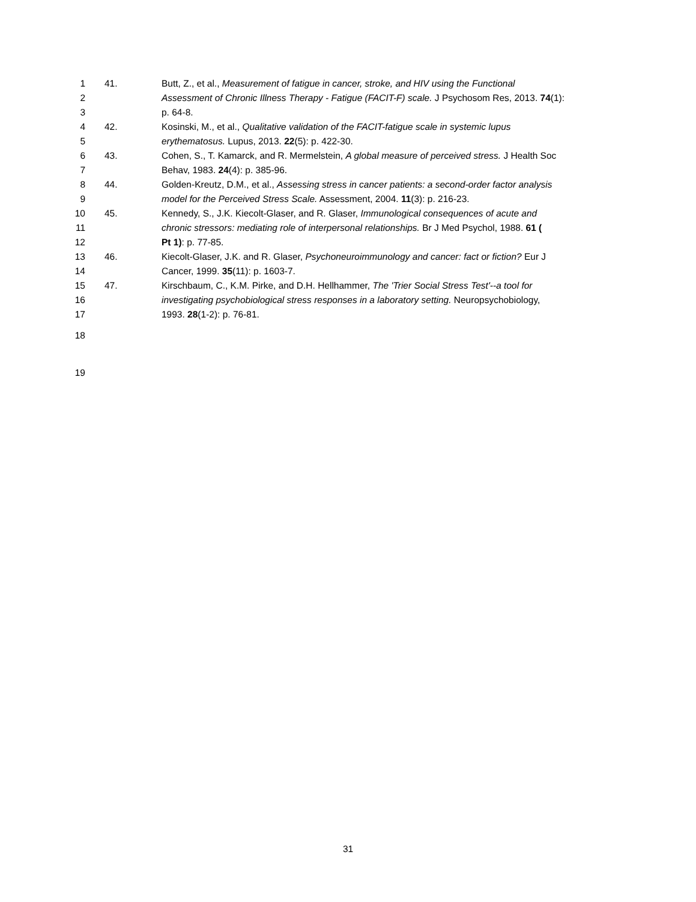1 41. Butt, Z., et al., Measurement of fatigue in cancer, stroke, and HIV using the Functional
2 Assessment of Chronic Illness Therapy - Fatigue (FACIT-F) scale. J Psychosom Res, 2013. 74(1):
3 p. 64-8.
4 42. Kosinski, M., et al., Qualitative validation of the FACIT-fatigue scale in systemic lupus
5 erythematosus. Lupus, 2013. 22(5): p. 422-30.
6 43. Cohen, S., T. Kamarck, and R. Mermelstein, A global measure of perceived stress. J Health Soc
7 Behav, 1983. 24(4): p. 385-96.
8 44. Golden-Kreutz, D.M., et al., Assessing stress in cancer patients: a second-order factor analysis
9 model for the Perceived Stress Scale. Assessment, 2004. 11(3): p. 216-23.
10 45. Kennedy, S., J.K. Kiecolt-Glaser, and R. Glaser, Immunological consequences of acute and
11 chronic stressors: mediating role of interpersonal relationships. Br J Med Psychol, 1988. 61 (
12 Pt 1): p. 77-85.
13 46. Kiecolt-Glaser, J.K. and R. Glaser, Psychoneuroimmunology and cancer: fact or fiction? Eur J
14 Cancer, 1999. 35(11): p. 1603-7.
15 47. Kirschbaum, C., K.M. Pirke, and D.H. Hellhammer, The 'Trier Social Stress Test'--a tool for
16 investigating psychobiological stress responses in a laboratory setting. Neuropsychobiology,
17 1993. 28(1-2): p. 76-81.
18
19
31